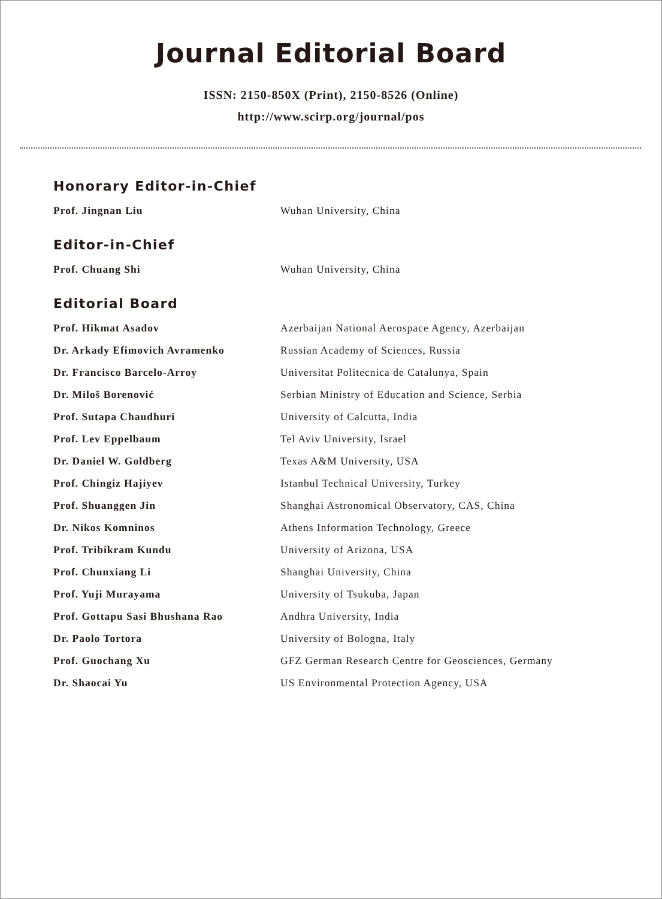Journal Editorial Board
ISSN: 2150-850X (Print), 2150-8526 (Online)
http://www.scirp.org/journal/pos
Honorary Editor-in-Chief
| Prof. Jingnan Liu | Wuhan University, China |
Editor-in-Chief
| Prof. Chuang Shi | Wuhan University, China |
Editorial Board
| Prof. Hikmat Asadov | Azerbaijan National Aerospace Agency, Azerbaijan |
| Dr. Arkady Efimovich Avramenko | Russian Academy of Sciences, Russia |
| Dr. Francisco Barcelo-Arroy | Universitat Politecnica de Catalunya, Spain |
| Dr. Miloš Borenović | Serbian Ministry of Education and Science, Serbia |
| Prof. Sutapa Chaudhuri | University of Calcutta, India |
| Prof. Lev Eppelbaum | Tel Aviv University, Israel |
| Dr. Daniel W. Goldberg | Texas A&M University, USA |
| Prof. Chingiz Hajiyev | Istanbul Technical University, Turkey |
| Prof. Shuanggen Jin | Shanghai Astronomical Observatory, CAS, China |
| Dr. Nikos Komninos | Athens Information Technology, Greece |
| Prof. Tribikram Kundu | University of Arizona, USA |
| Prof. Chunxiang Li | Shanghai University, China |
| Prof. Yuji Murayama | University of Tsukuba, Japan |
| Prof. Gottapu Sasi Bhushana Rao | Andhra University, India |
| Dr. Paolo Tortora | University of Bologna, Italy |
| Prof. Guochang Xu | GFZ German Research Centre for Geosciences, Germany |
| Dr. Shaocai Yu | US Environmental Protection Agency, USA |